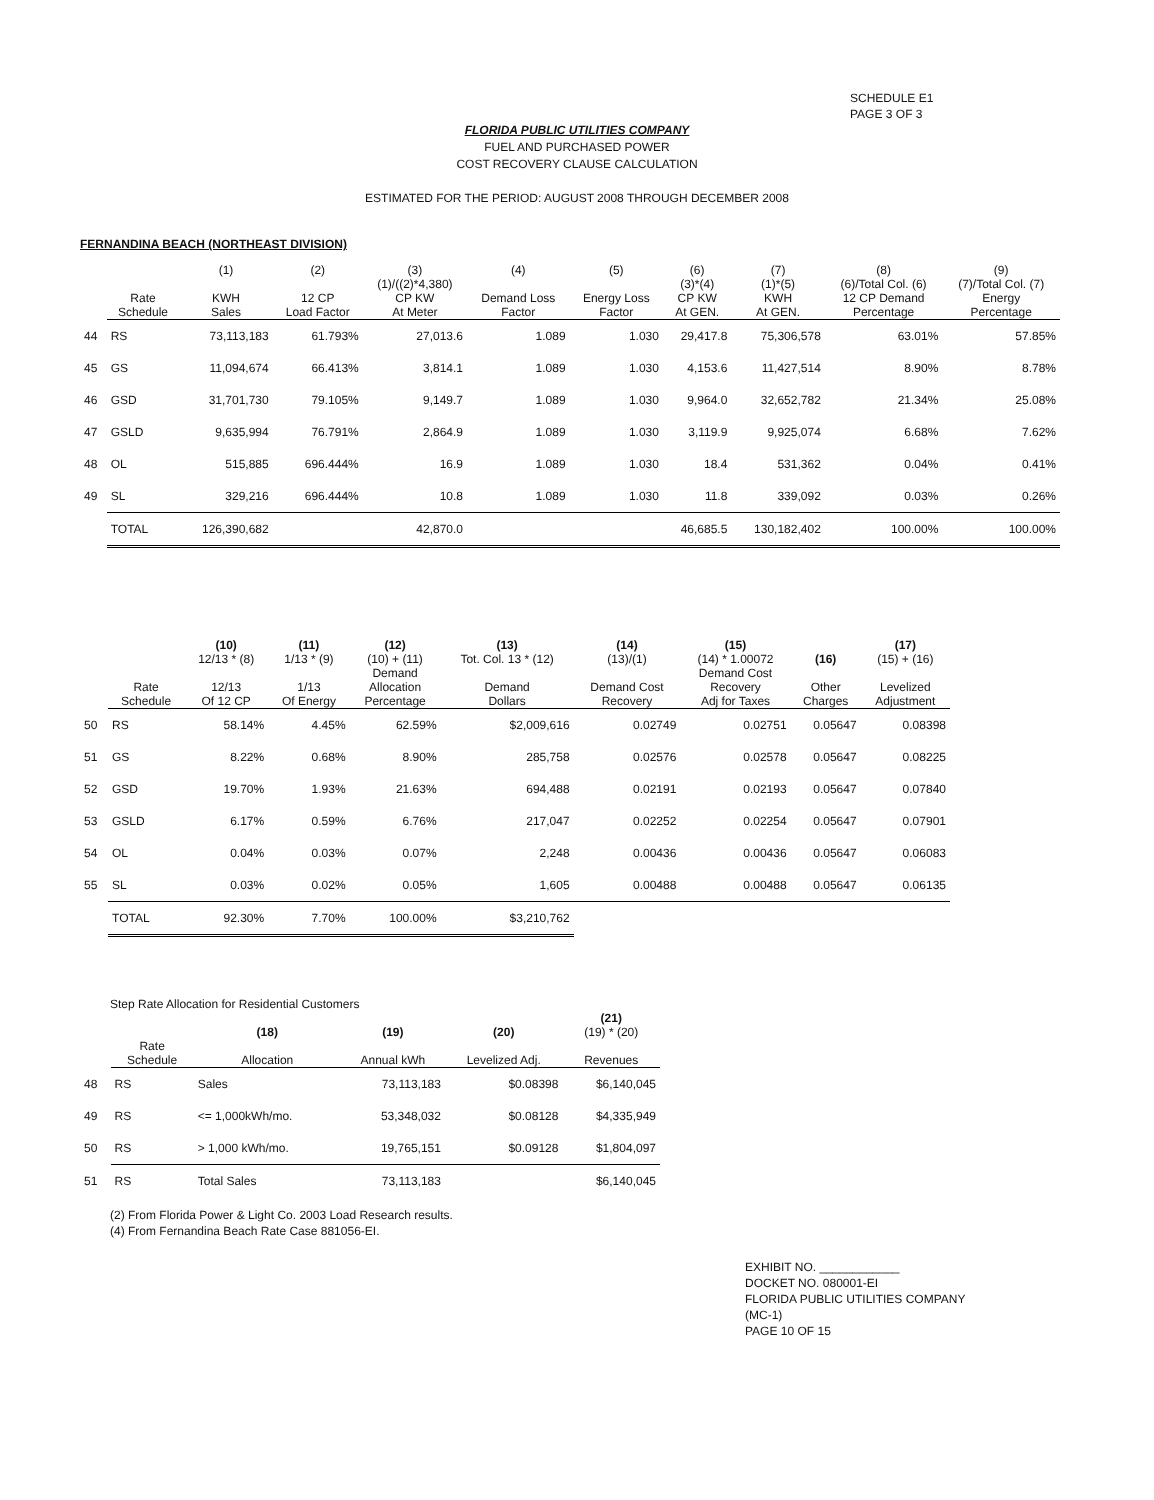SCHEDULE E1
PAGE 3 OF 3
FLORIDA PUBLIC UTILITIES COMPANY
FUEL AND PURCHASED POWER
COST RECOVERY CLAUSE CALCULATION
ESTIMATED FOR THE PERIOD: AUGUST 2008 THROUGH DECEMBER 2008
FERNANDINA BEACH (NORTHEAST DIVISION)
| | | (1) | (2) | (3) | (4) | (5) | (6) | (7) | (8) | (9) |
| --- | --- | --- | --- | --- | --- | --- | --- | --- | --- | --- |
| | | | | (1)/((2)*4,380) | | | (3)*(4) | (1)*(5) | (6)/Total Col. (6) | (7)/Total Col. (7) |
| | Rate Schedule | KWH Sales | 12 CP Load Factor | CP KW At Meter | Demand Loss Factor | Energy Loss Factor | CP KW At GEN. | KWH At GEN. | 12 CP Demand Percentage | Energy Percentage |
| 44 | RS | 73,113,183 | 61.793% | 27,013.6 | 1.089 | 1.030 | 29,417.8 | 75,306,578 | 63.01% | 57.85% |
| 45 | GS | 11,094,674 | 66.413% | 3,814.1 | 1.089 | 1.030 | 4,153.6 | 11,427,514 | 8.90% | 8.78% |
| 46 | GSD | 31,701,730 | 79.105% | 9,149.7 | 1.089 | 1.030 | 9,964.0 | 32,652,782 | 21.34% | 25.08% |
| 47 | GSLD | 9,635,994 | 76.791% | 2,864.9 | 1.089 | 1.030 | 3,119.9 | 9,925,074 | 6.68% | 7.62% |
| 48 | OL | 515,885 | 696.444% | 16.9 | 1.089 | 1.030 | 18.4 | 531,362 | 0.04% | 0.41% |
| 49 | SL | 329,216 | 696.444% | 10.8 | 1.089 | 1.030 | 11.8 | 339,092 | 0.03% | 0.26% |
| | TOTAL | 126,390,682 | | 42,870.0 | | | 46,685.5 | 130,182,402 | 100.00% | 100.00% |
| | | (10) 12/13 * (8) | (11) 1/13 * (9) | (12) (10) + (11) | (13) Tot. Col. 13 * (12) | (14) (13)/(1) | (15) (14) * 1.00072 | (16) | (17) (15) + (16) |
| --- | --- | --- | --- | --- | --- | --- | --- | --- | --- |
| | Rate Schedule | 12/13 Of 12 CP | 1/13 Of Energy | Demand Allocation Percentage | Demand Dollars | Demand Cost Recovery | Demand Cost Recovery Adj for Taxes | Other Charges | Levelized Adjustment |
| 50 | RS | 58.14% | 4.45% | 62.59% | $2,009,616 | 0.02749 | 0.02751 | 0.05647 | 0.08398 |
| 51 | GS | 8.22% | 0.68% | 8.90% | 285,758 | 0.02576 | 0.02578 | 0.05647 | 0.08225 |
| 52 | GSD | 19.70% | 1.93% | 21.63% | 694,488 | 0.02191 | 0.02193 | 0.05647 | 0.07840 |
| 53 | GSLD | 6.17% | 0.59% | 6.76% | 217,047 | 0.02252 | 0.02254 | 0.05647 | 0.07901 |
| 54 | OL | 0.04% | 0.03% | 0.07% | 2,248 | 0.00436 | 0.00436 | 0.05647 | 0.06083 |
| 55 | SL | 0.03% | 0.02% | 0.05% | 1,605 | 0.00488 | 0.00488 | 0.05647 | 0.06135 |
| | TOTAL | 92.30% | 7.70% | 100.00% | $3,210,762 | | | | |
Step Rate Allocation for Residential Customers
| | | (18) | (19) | (20) | (21) (19) * (20) |
| --- | --- | --- | --- | --- | --- |
| | Rate Schedule | Allocation | Annual kWh | Levelized Adj. | Revenues |
| 48 | RS | Sales | 73,113,183 | $0.08398 | $6,140,045 |
| 49 | RS | <= 1,000kWh/mo. | 53,348,032 | $0.08128 | $4,335,949 |
| 50 | RS | > 1,000 kWh/mo. | 19,765,151 | $0.09128 | $1,804,097 |
| 51 | RS | Total Sales | 73,113,183 | | $6,140,045 |
(2) From Florida Power & Light Co. 2003 Load Research results.
(4) From Fernandina Beach Rate Case 881056-EI.
EXHIBIT NO. ____________
DOCKET NO. 080001-EI
FLORIDA PUBLIC UTILITIES COMPANY
(MC-1)
PAGE 10 OF 15